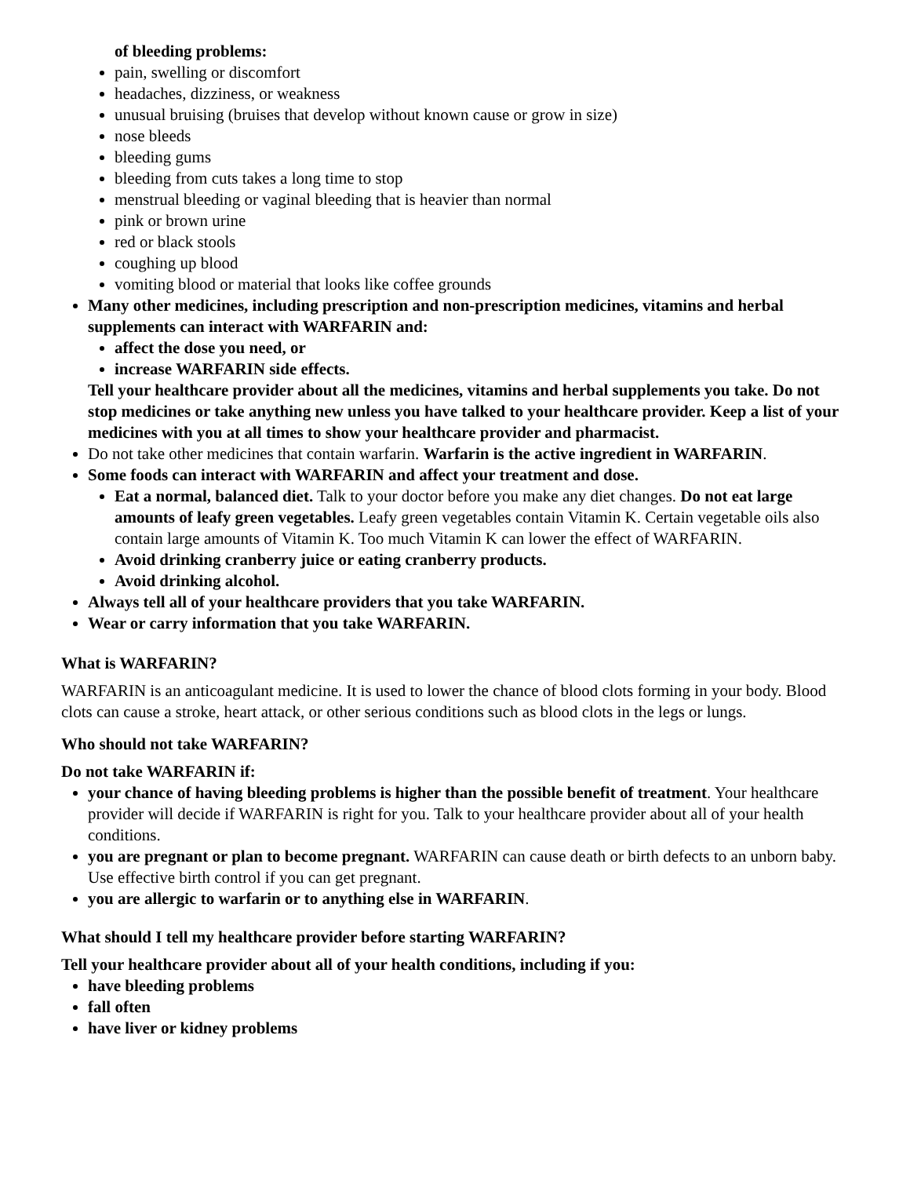of bleeding problems:
pain, swelling or discomfort
headaches, dizziness, or weakness
unusual bruising (bruises that develop without known cause or grow in size)
nose bleeds
bleeding gums
bleeding from cuts takes a long time to stop
menstrual bleeding or vaginal bleeding that is heavier than normal
pink or brown urine
red or black stools
coughing up blood
vomiting blood or material that looks like coffee grounds
Many other medicines, including prescription and non-prescription medicines, vitamins and herbal supplements can interact with WARFARIN and:
affect the dose you need, or
increase WARFARIN side effects.
Tell your healthcare provider about all the medicines, vitamins and herbal supplements you take. Do not stop medicines or take anything new unless you have talked to your healthcare provider. Keep a list of your medicines with you at all times to show your healthcare provider and pharmacist.
Do not take other medicines that contain warfarin. Warfarin is the active ingredient in WARFARIN.
Some foods can interact with WARFARIN and affect your treatment and dose.
Eat a normal, balanced diet. Talk to your doctor before you make any diet changes. Do not eat large amounts of leafy green vegetables. Leafy green vegetables contain Vitamin K. Certain vegetable oils also contain large amounts of Vitamin K. Too much Vitamin K can lower the effect of WARFARIN.
Avoid drinking cranberry juice or eating cranberry products.
Avoid drinking alcohol.
Always tell all of your healthcare providers that you take WARFARIN.
Wear or carry information that you take WARFARIN.
What is WARFARIN?
WARFARIN is an anticoagulant medicine. It is used to lower the chance of blood clots forming in your body. Blood clots can cause a stroke, heart attack, or other serious conditions such as blood clots in the legs or lungs.
Who should not take WARFARIN?
Do not take WARFARIN if:
your chance of having bleeding problems is higher than the possible benefit of treatment. Your healthcare provider will decide if WARFARIN is right for you. Talk to your healthcare provider about all of your health conditions.
you are pregnant or plan to become pregnant. WARFARIN can cause death or birth defects to an unborn baby. Use effective birth control if you can get pregnant.
you are allergic to warfarin or to anything else in WARFARIN.
What should I tell my healthcare provider before starting WARFARIN?
Tell your healthcare provider about all of your health conditions, including if you:
have bleeding problems
fall often
have liver or kidney problems